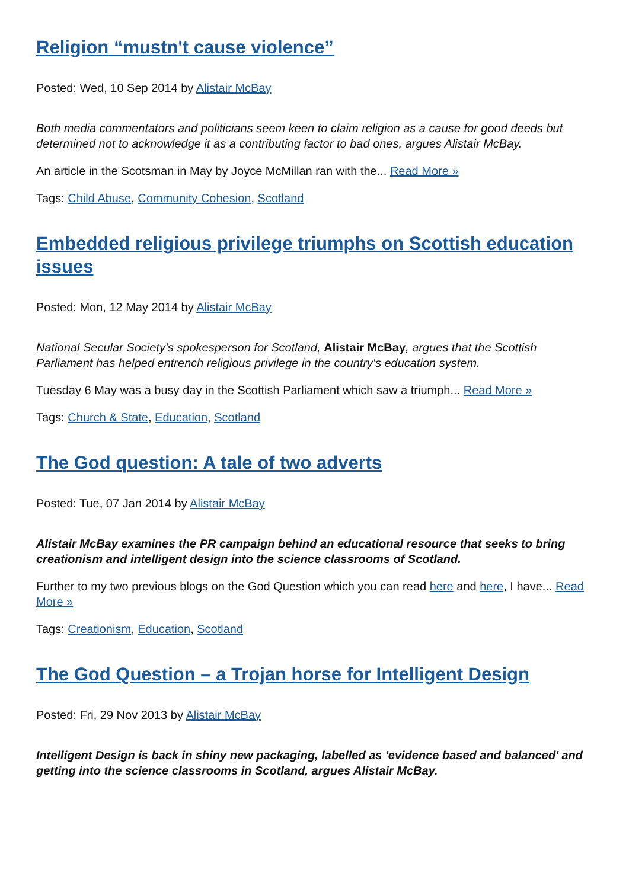Religion “mustn't cause violence”
Posted: Wed, 10 Sep 2014 by Alistair McBay
Both media commentators and politicians seem keen to claim religion as a cause for good deeds but determined not to acknowledge it as a contributing factor to bad ones, argues Alistair McBay.
An article in the Scotsman in May by Joyce McMillan ran with the... Read More »
Tags: Child Abuse, Community Cohesion, Scotland
Embedded religious privilege triumphs on Scottish education issues
Posted: Mon, 12 May 2014 by Alistair McBay
National Secular Society's spokesperson for Scotland, Alistair McBay, argues that the Scottish Parliament has helped entrench religious privilege in the country's education system.
Tuesday 6 May was a busy day in the Scottish Parliament which saw a triumph... Read More »
Tags: Church & State, Education, Scotland
The God question: A tale of two adverts
Posted: Tue, 07 Jan 2014 by Alistair McBay
Alistair McBay examines the PR campaign behind an educational resource that seeks to bring creationism and intelligent design into the science classrooms of Scotland.
Further to my two previous blogs on the God Question which you can read here and here, I have... Read More »
Tags: Creationism, Education, Scotland
The God Question – a Trojan horse for Intelligent Design
Posted: Fri, 29 Nov 2013 by Alistair McBay
Intelligent Design is back in shiny new packaging, labelled as 'evidence based and balanced' and getting into the science classrooms in Scotland, argues Alistair McBay.